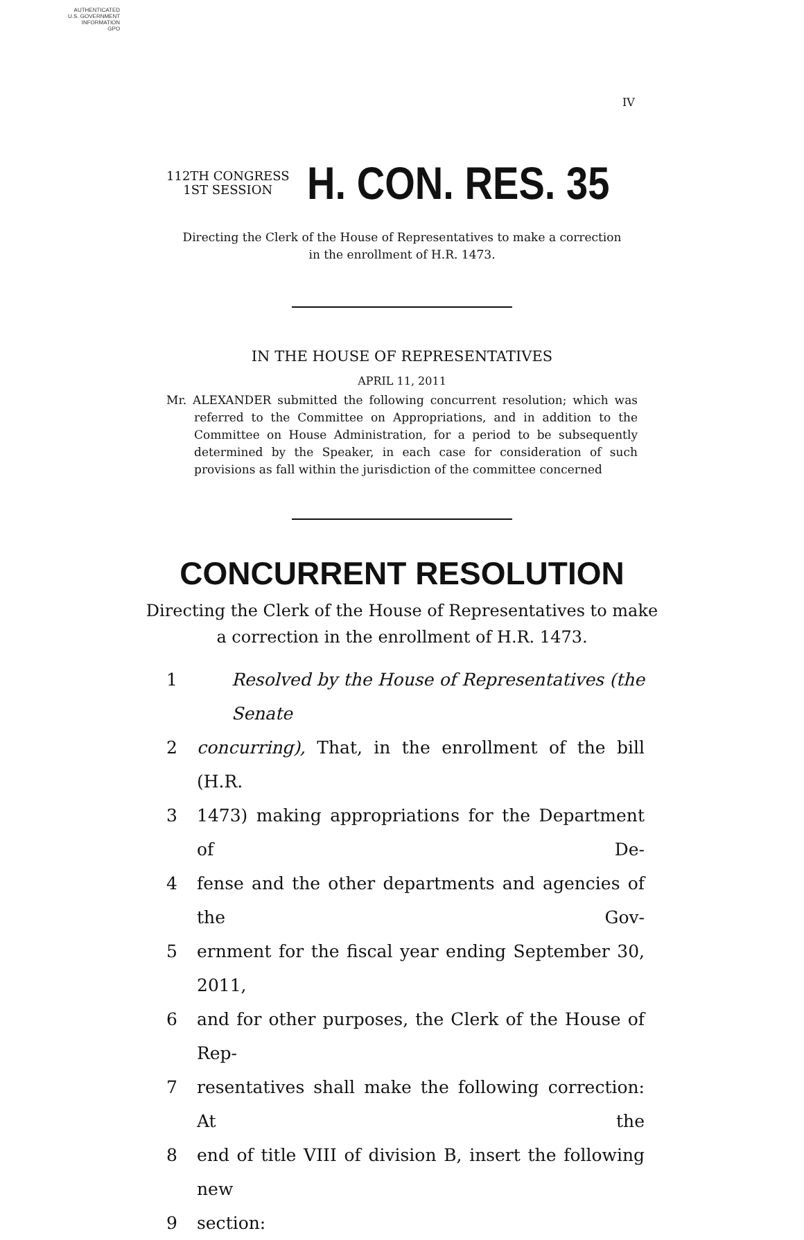AUTHENTICATED
U.S. GOVERNMENT
INFORMATION
GPO
IV
112TH CONGRESS
1ST SESSION
H. CON. RES. 35
Directing the Clerk of the House of Representatives to make a correction
in the enrollment of H.R. 1473.
IN THE HOUSE OF REPRESENTATIVES
APRIL 11, 2011
Mr. ALEXANDER submitted the following concurrent resolution; which was referred to the Committee on Appropriations, and in addition to the Committee on House Administration, for a period to be subsequently determined by the Speaker, in each case for consideration of such provisions as fall within the jurisdiction of the committee concerned
CONCURRENT RESOLUTION
Directing the Clerk of the House of Representatives to make
a correction in the enrollment of H.R. 1473.
1 Resolved by the House of Representatives (the Senate
2 concurring), That, in the enrollment of the bill (H.R.
3 1473) making appropriations for the Department of De-
4 fense and the other departments and agencies of the Gov-
5 ernment for the fiscal year ending September 30, 2011,
6 and for other purposes, the Clerk of the House of Rep-
7 resentatives shall make the following correction: At the
8 end of title VIII of division B, insert the following new
9 section: